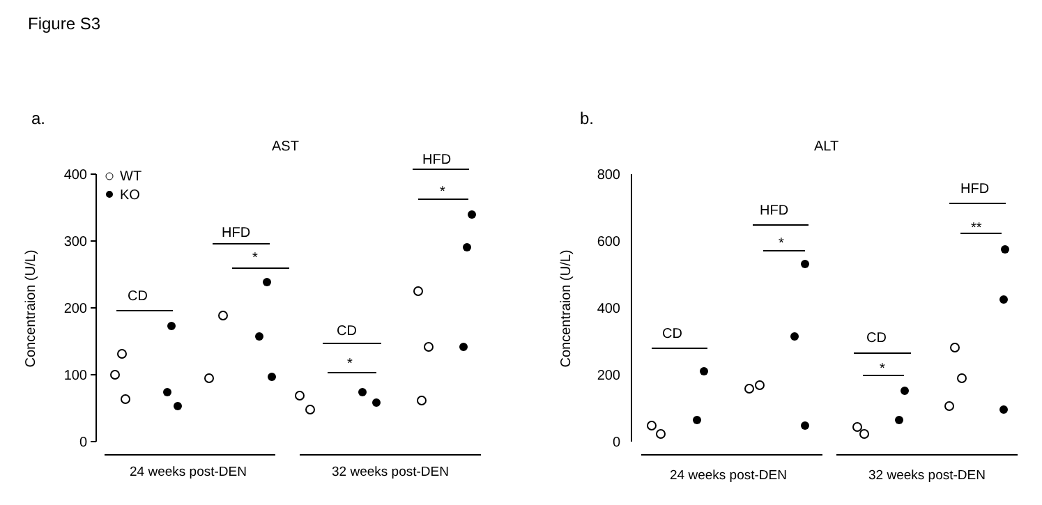Figure S3
a.
AST
400
300
200
100
0
Concentraion (U/L)
CD
HFD
*
CD
*
HFD
*
WT
KO
24 weeks post-DEN
32 weeks post-DEN
b.
ALT
800
600
400
200
0
Concentraion (U/L)
CD
HFD
*
CD
*
HFD
**
24 weeks post-DEN
32 weeks post-DEN